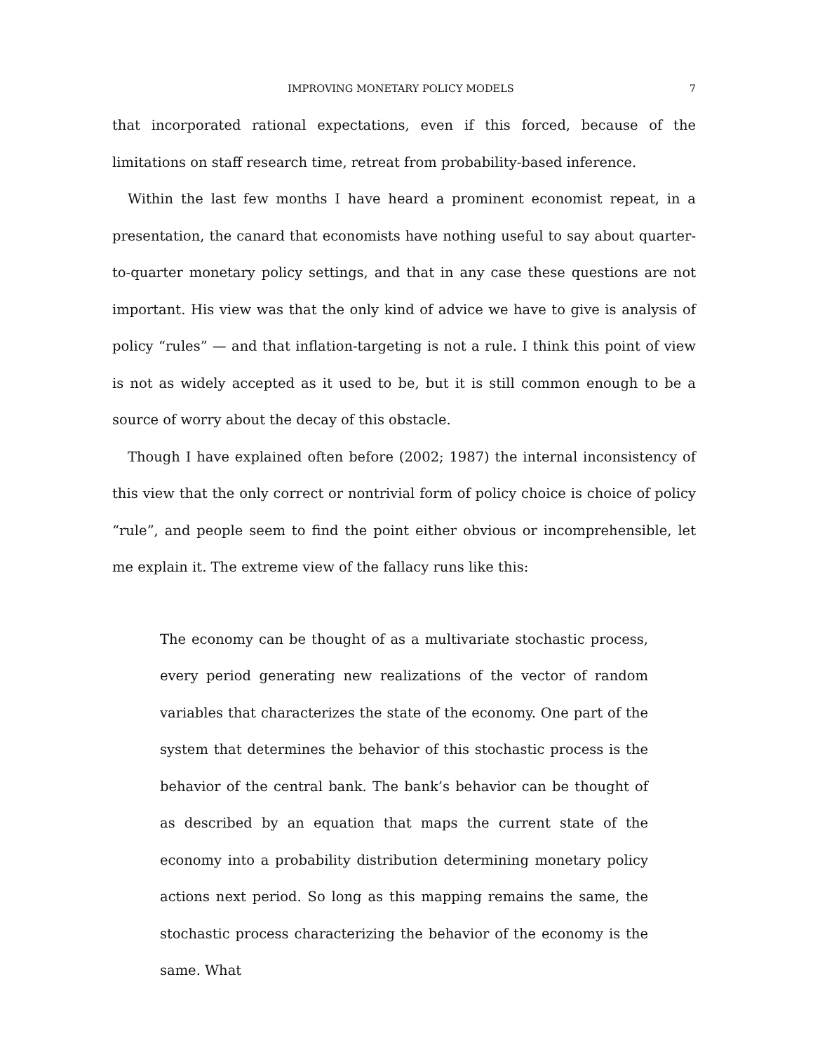IMPROVING MONETARY POLICY MODELS 7
that incorporated rational expectations, even if this forced, because of the limitations on staff research time, retreat from probability-based inference.
Within the last few months I have heard a prominent economist repeat, in a presentation, the canard that economists have nothing useful to say about quarter-to-quarter monetary policy settings, and that in any case these questions are not important. His view was that the only kind of advice we have to give is analysis of policy “rules” — and that inflation-targeting is not a rule. I think this point of view is not as widely accepted as it used to be, but it is still common enough to be a source of worry about the decay of this obstacle.
Though I have explained often before (2002; 1987) the internal inconsistency of this view that the only correct or nontrivial form of policy choice is choice of policy “rule”, and people seem to find the point either obvious or incomprehensible, let me explain it. The extreme view of the fallacy runs like this:
The economy can be thought of as a multivariate stochastic process, every period generating new realizations of the vector of random variables that characterizes the state of the economy. One part of the system that determines the behavior of this stochastic process is the behavior of the central bank. The bank’s behavior can be thought of as described by an equation that maps the current state of the economy into a probability distribution determining monetary policy actions next period. So long as this mapping remains the same, the stochastic process characterizing the behavior of the economy is the same. What